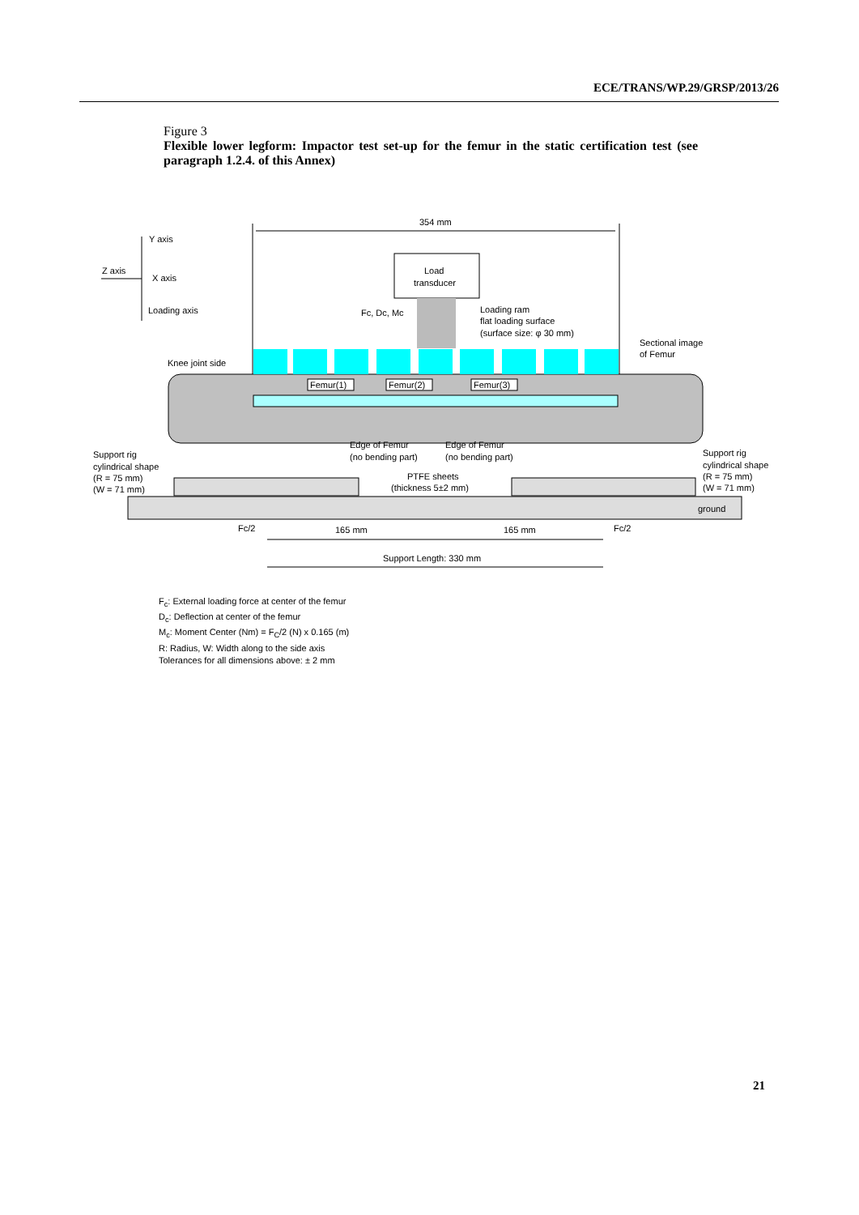ECE/TRANS/WP.29/GRSP/2013/26
Figure 3
Flexible lower legform: Impactor test set-up for the femur in the static certification test (see paragraph 1.2.4. of this Annex)
354 mm
Y axis
Z axis
X axis
Loading axis
Load
transducer
Fc, Dc, Mc
Loading ram
flat loading surface
(surface size: φ 30 mm)
Sectional image
of Femur
Knee joint side
Femur(1)
Femur(2)
Femur(3)
Edge of Femur
(no bending part)
Edge of Femur
(no bending part)
Support rig
cylindrical shape
(R = 75 mm)
(W = 71 mm)
Support rig
cylindrical shape
(R = 75 mm)
(W = 71 mm)
PTFE sheets
(thickness 5±2 mm)
ground
Fc/2
Fc/2
165 mm
165 mm
Support Length: 330 mm
F<sub>c</sub>: External loading force at center of the femur
D<sub>c</sub>: Deflection at center of the femur
M<sub>c</sub>: Moment Center (Nm) = F<sub>C</sub>/2 (N) x 0.165 (m)
R: Radius, W: Width along to the side axis
Tolerances for all dimensions above: ± 2 mm
21